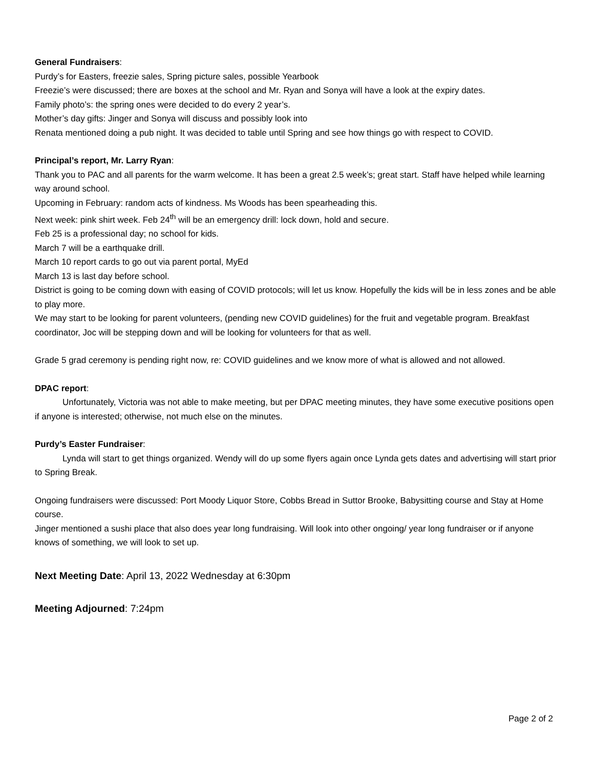General Fundraisers:
Purdy’s for Easters, freezie sales, Spring picture sales, possible Yearbook
Freezie’s were discussed; there are boxes at the school and Mr. Ryan and Sonya will have a look at the expiry dates.
Family photo’s: the spring ones were decided to do every 2 year’s.
Mother’s day gifts: Jinger and Sonya will discuss and possibly look into
Renata mentioned doing a pub night. It was decided to table until Spring and see how things go with respect to COVID.
Principal’s report, Mr. Larry Ryan:
Thank you to PAC and all parents for the warm welcome. It has been a great 2.5 week’s; great start. Staff have helped while learning way around school.
Upcoming in February: random acts of kindness. Ms Woods has been spearheading this.
Next week: pink shirt week. Feb 24<sup>th</sup> will be an emergency drill: lock down, hold and secure.
Feb 25 is a professional day; no school for kids.
March 7 will be a earthquake drill.
March 10 report cards to go out via parent portal, MyEd
March 13 is last day before school.
District is going to be coming down with easing of COVID protocols; will let us know. Hopefully the kids will be in less zones and be able to play more.
We may start to be looking for parent volunteers, (pending new COVID guidelines) for the fruit and vegetable program. Breakfast coordinator, Joc will be stepping down and will be looking for volunteers for that as well.
Grade 5 grad ceremony is pending right now, re: COVID guidelines and we know more of what is allowed and not allowed.
DPAC report:
Unfortunately, Victoria was not able to make meeting, but per DPAC meeting minutes, they have some executive positions open if anyone is interested; otherwise, not much else on the minutes.
Purdy’s Easter Fundraiser:
Lynda will start to get things organized. Wendy will do up some flyers again once Lynda gets dates and advertising will start prior to Spring Break.
Ongoing fundraisers were discussed: Port Moody Liquor Store, Cobbs Bread in Suttor Brooke, Babysitting course and Stay at Home course.
Jinger mentioned a sushi place that also does year long fundraising. Will look into other ongoing/ year long fundraiser or if anyone knows of something, we will look to set up.
Next Meeting Date: April 13, 2022 Wednesday at 6:30pm
Meeting Adjourned: 7:24pm
Page 2 of 2